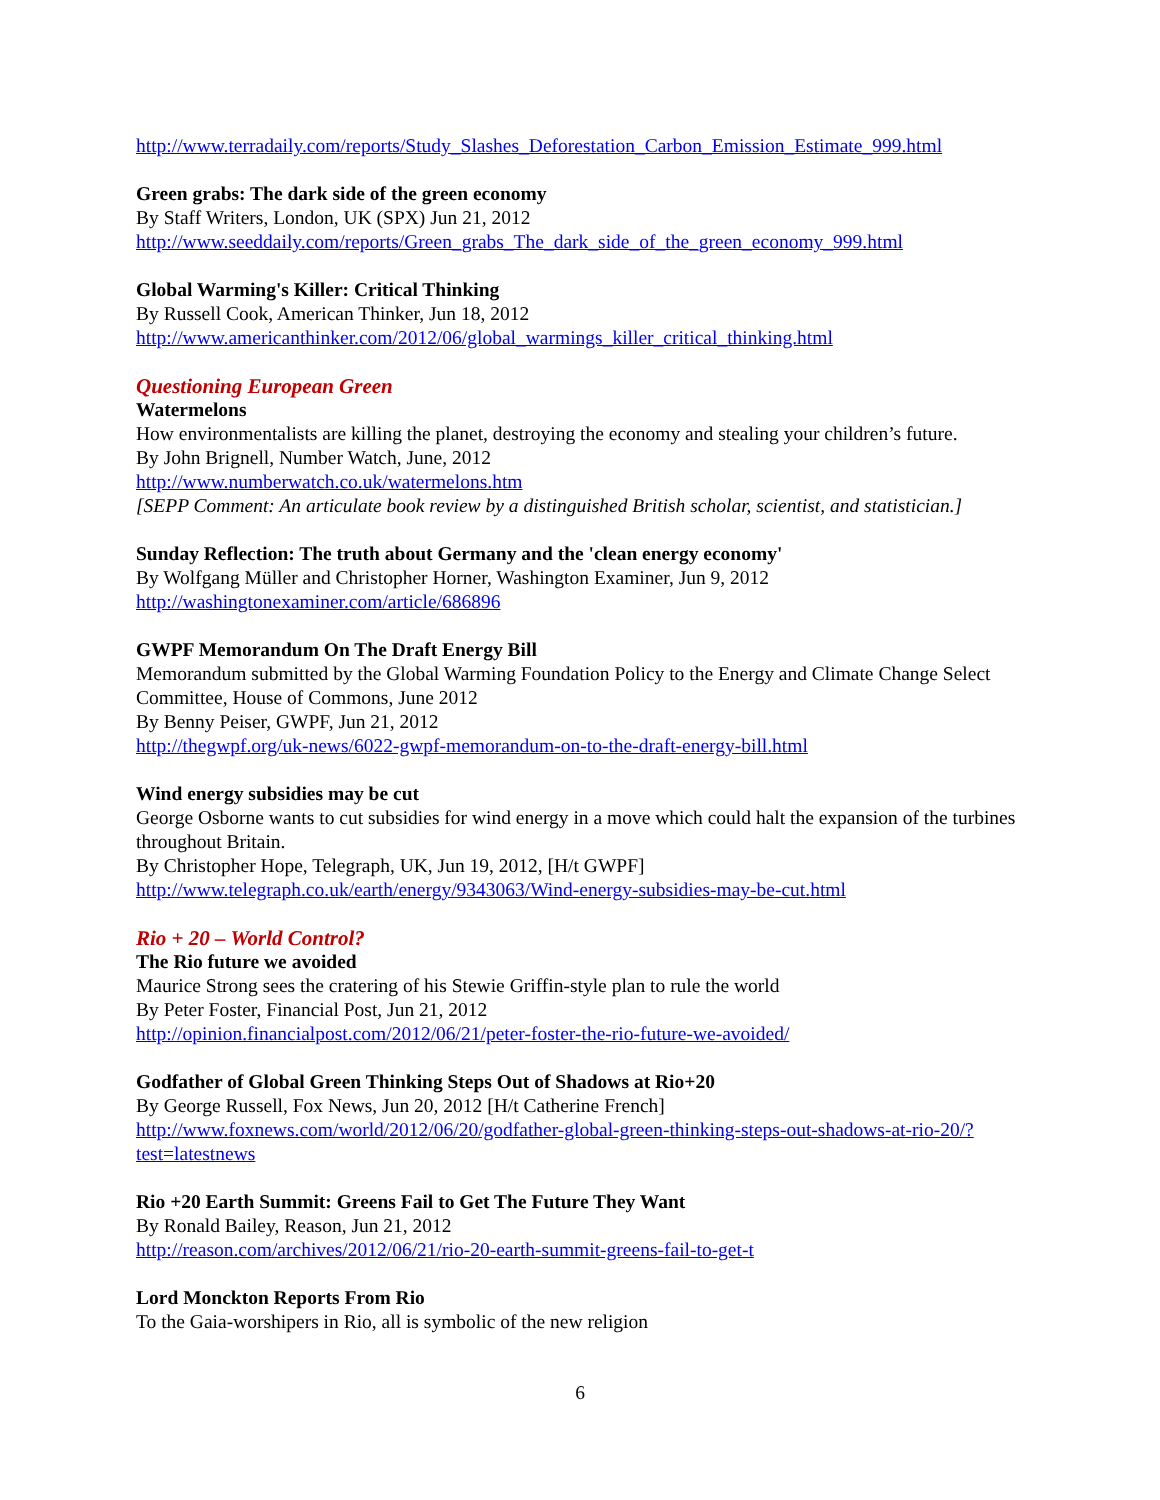http://www.terradaily.com/reports/Study_Slashes_Deforestation_Carbon_Emission_Estimate_999.html
Green grabs: The dark side of the green economy
By Staff Writers, London, UK (SPX) Jun 21, 2012
http://www.seeddaily.com/reports/Green_grabs_The_dark_side_of_the_green_economy_999.html
Global Warming's Killer: Critical Thinking
By Russell Cook, American Thinker, Jun 18, 2012
http://www.americanthinker.com/2012/06/global_warmings_killer_critical_thinking.html
Questioning European Green
Watermelons
How environmentalists are killing the planet, destroying the economy and stealing your children’s future.
By John Brignell, Number Watch, June, 2012
http://www.numberwatch.co.uk/watermelons.htm
[SEPP Comment: An articulate book review by a distinguished British scholar, scientist, and statistician.]
Sunday Reflection: The truth about Germany and the 'clean energy economy'
By Wolfgang Müller and Christopher Horner, Washington Examiner, Jun 9, 2012
http://washingtonexaminer.com/article/686896
GWPF Memorandum On The Draft Energy Bill
Memorandum submitted by the Global Warming Foundation Policy to the Energy and Climate Change Select Committee, House of Commons, June 2012
By Benny Peiser, GWPF, Jun 21, 2012
http://thegwpf.org/uk-news/6022-gwpf-memorandum-on-to-the-draft-energy-bill.html
Wind energy subsidies may be cut
George Osborne wants to cut subsidies for wind energy in a move which could halt the expansion of the turbines throughout Britain.
By Christopher Hope, Telegraph, UK, Jun 19, 2012, [H/t GWPF]
http://www.telegraph.co.uk/earth/energy/9343063/Wind-energy-subsidies-may-be-cut.html
Rio + 20 – World Control?
The Rio future we avoided
Maurice Strong sees the cratering of his Stewie Griffin-style plan to rule the world
By Peter Foster, Financial Post, Jun 21, 2012
http://opinion.financialpost.com/2012/06/21/peter-foster-the-rio-future-we-avoided/
Godfather of Global Green Thinking Steps Out of Shadows at Rio+20
By George Russell, Fox News, Jun 20, 2012 [H/t Catherine French]
http://www.foxnews.com/world/2012/06/20/godfather-global-green-thinking-steps-out-shadows-at-rio-20/?test=latestnews
Rio +20 Earth Summit: Greens Fail to Get The Future They Want
By Ronald Bailey, Reason, Jun 21, 2012
http://reason.com/archives/2012/06/21/rio-20-earth-summit-greens-fail-to-get-t
Lord Monckton Reports From Rio
To the Gaia-worshipers in Rio, all is symbolic of the new religion
6